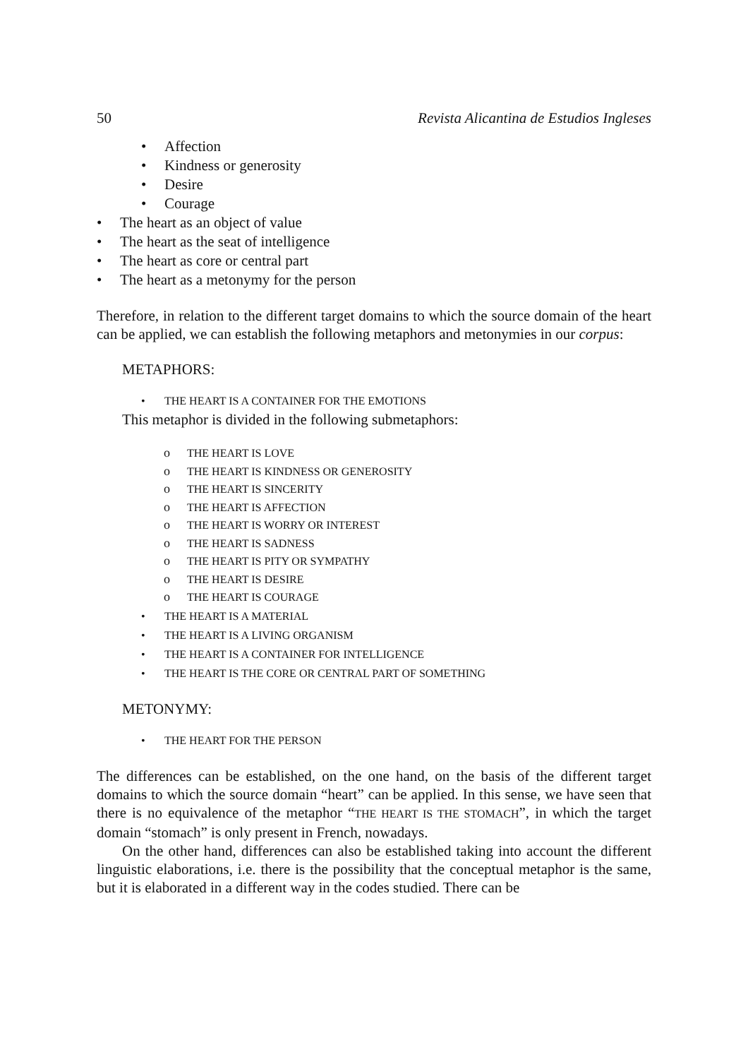50 Revista Alicantina de Estudios Ingleses
• Affection
• Kindness or generosity
• Desire
• Courage
• The heart as an object of value
• The heart as the seat of intelligence
• The heart as core or central part
• The heart as a metonymy for the person
Therefore, in relation to the different target domains to which the source domain of the heart can be applied, we can establish the following metaphors and metonymies in our corpus:
METAPHORS:
• THE HEART IS A CONTAINER FOR THE EMOTIONS
This metaphor is divided in the following submetaphors:
o THE HEART IS LOVE
o THE HEART IS KINDNESS OR GENEROSITY
o THE HEART IS SINCERITY
o THE HEART IS AFFECTION
o THE HEART IS WORRY OR INTEREST
o THE HEART IS SADNESS
o THE HEART IS PITY OR SYMPATHY
o THE HEART IS DESIRE
o THE HEART IS COURAGE
• THE HEART IS A MATERIAL
• THE HEART IS A LIVING ORGANISM
• THE HEART IS A CONTAINER FOR INTELLIGENCE
• THE HEART IS THE CORE OR CENTRAL PART OF SOMETHING
METONYMY:
• THE HEART FOR THE PERSON
The differences can be established, on the one hand, on the basis of the different target domains to which the source domain “heart” can be applied. In this sense, we have seen that there is no equivalence of the metaphor “THE HEART IS THE STOMACH”, in which the target domain “stomach” is only present in French, nowadays.
On the other hand, differences can also be established taking into account the different linguistic elaborations, i.e. there is the possibility that the conceptual metaphor is the same, but it is elaborated in a different way in the codes studied. There can be